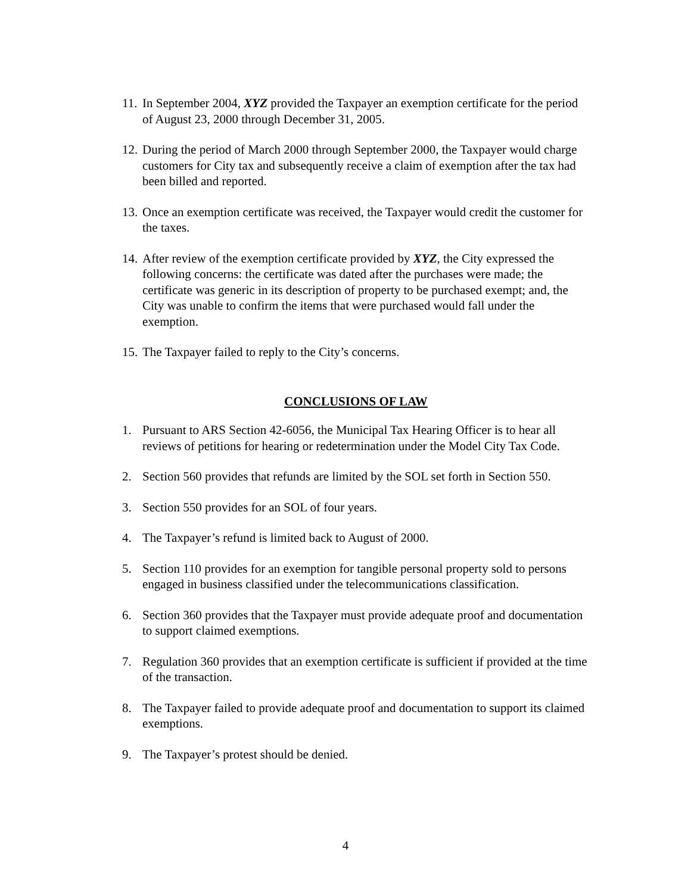11. In September 2004, XYZ provided the Taxpayer an exemption certificate for the period of August 23, 2000 through December 31, 2005.
12. During the period of March 2000 through September 2000, the Taxpayer would charge customers for City tax and subsequently receive a claim of exemption after the tax had been billed and reported.
13. Once an exemption certificate was received, the Taxpayer would credit the customer for the taxes.
14. After review of the exemption certificate provided by XYZ, the City expressed the following concerns: the certificate was dated after the purchases were made; the certificate was generic in its description of property to be purchased exempt; and, the City was unable to confirm the items that were purchased would fall under the exemption.
15. The Taxpayer failed to reply to the City’s concerns.
CONCLUSIONS OF LAW
1. Pursuant to ARS Section 42-6056, the Municipal Tax Hearing Officer is to hear all reviews of petitions for hearing or redetermination under the Model City Tax Code.
2. Section 560 provides that refunds are limited by the SOL set forth in Section 550.
3. Section 550 provides for an SOL of four years.
4. The Taxpayer’s refund is limited back to August of 2000.
5. Section 110 provides for an exemption for tangible personal property sold to persons engaged in business classified under the telecommunications classification.
6. Section 360 provides that the Taxpayer must provide adequate proof and documentation to support claimed exemptions.
7. Regulation 360 provides that an exemption certificate is sufficient if provided at the time of the transaction.
8. The Taxpayer failed to provide adequate proof and documentation to support its claimed exemptions.
9. The Taxpayer’s protest should be denied.
4